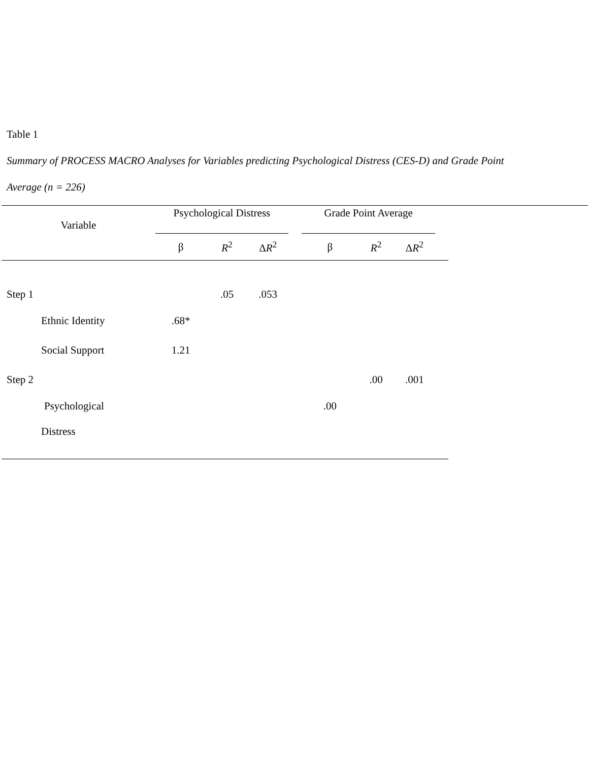Table 1
Summary of PROCESS MACRO Analyses for Variables predicting Psychological Distress (CES-D) and Grade Point
Average (n = 226)
| Variable | Psychological Distress | | | | Grade Point Average | | | |
| --- | --- | --- | --- | --- | --- | --- | --- | --- |
| | β | R<sup>2</sup> | Δ R<sup>2</sup> | | β | R<sup>2</sup> | Δ R<sup>2</sup> | |
| Step 1 | | .05 | .053 | | | | | |
| Ethnic Identity | .68* | | | | | | | |
| Social Support | 1.21 | | | | | | | |
| Step 2 | | | | | | .00 | .001 | |
| Psychological | | | | | .00 | | | |
| Distress | | | | | | | | |